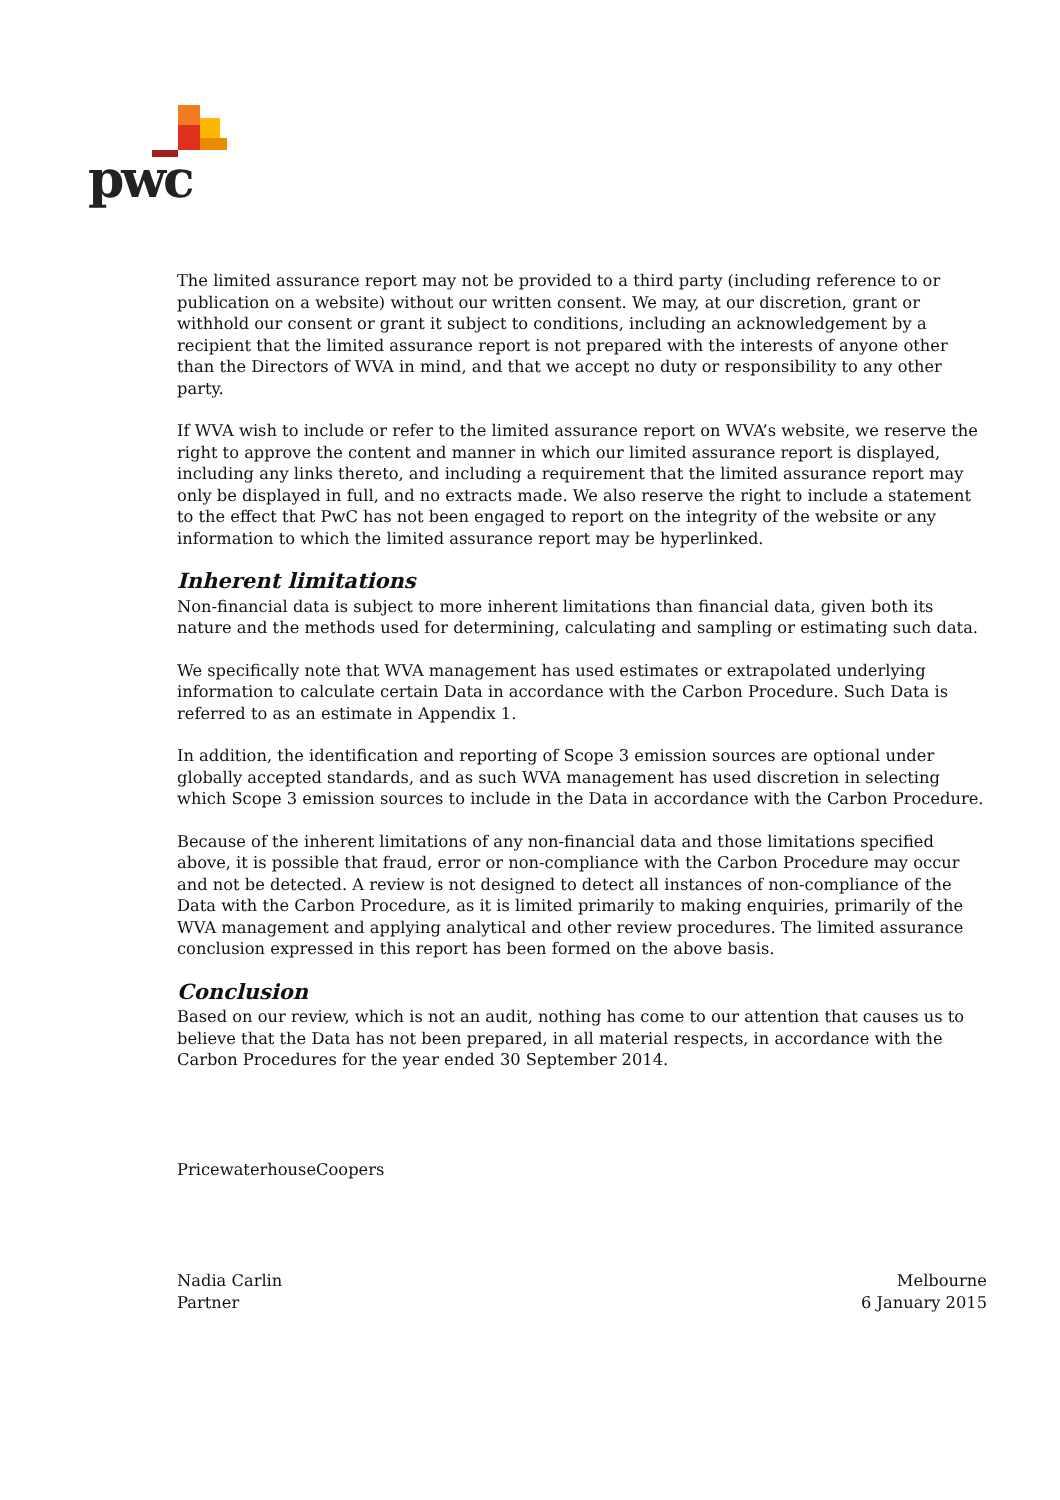pwc
The limited assurance report may not be provided to a third party (including reference to or publication on a website) without our written consent. We may, at our discretion, grant or withhold our consent or grant it subject to conditions, including an acknowledgement by a recipient that the limited assurance report is not prepared with the interests of anyone other than the Directors of WVA in mind, and that we accept no duty or responsibility to any other party.
If WVA wish to include or refer to the limited assurance report on WVA’s website, we reserve the right to approve the content and manner in which our limited assurance report is displayed, including any links thereto, and including a requirement that the limited assurance report may only be displayed in full, and no extracts made. We also reserve the right to include a statement to the effect that PwC has not been engaged to report on the integrity of the website or any information to which the limited assurance report may be hyperlinked.
Inherent limitations
Non-financial data is subject to more inherent limitations than financial data, given both its nature and the methods used for determining, calculating and sampling or estimating such data.
We specifically note that WVA management has used estimates or extrapolated underlying information to calculate certain Data in accordance with the Carbon Procedure. Such Data is referred to as an estimate in Appendix 1.
In addition, the identification and reporting of Scope 3 emission sources are optional under globally accepted standards, and as such WVA management has used discretion in selecting which Scope 3 emission sources to include in the Data in accordance with the Carbon Procedure.
Because of the inherent limitations of any non-financial data and those limitations specified above, it is possible that fraud, error or non-compliance with the Carbon Procedure may occur and not be detected. A review is not designed to detect all instances of non-compliance of the Data with the Carbon Procedure, as it is limited primarily to making enquiries, primarily of the WVA management and applying analytical and other review procedures. The limited assurance conclusion expressed in this report has been formed on the above basis.
Conclusion
Based on our review, which is not an audit, nothing has come to our attention that causes us to believe that the Data has not been prepared, in all material respects, in accordance with the Carbon Procedures for the year ended 30 September 2014.
PricewaterhouseCoopers
Nadia Carlin
Partner
Melbourne
6 January 2015